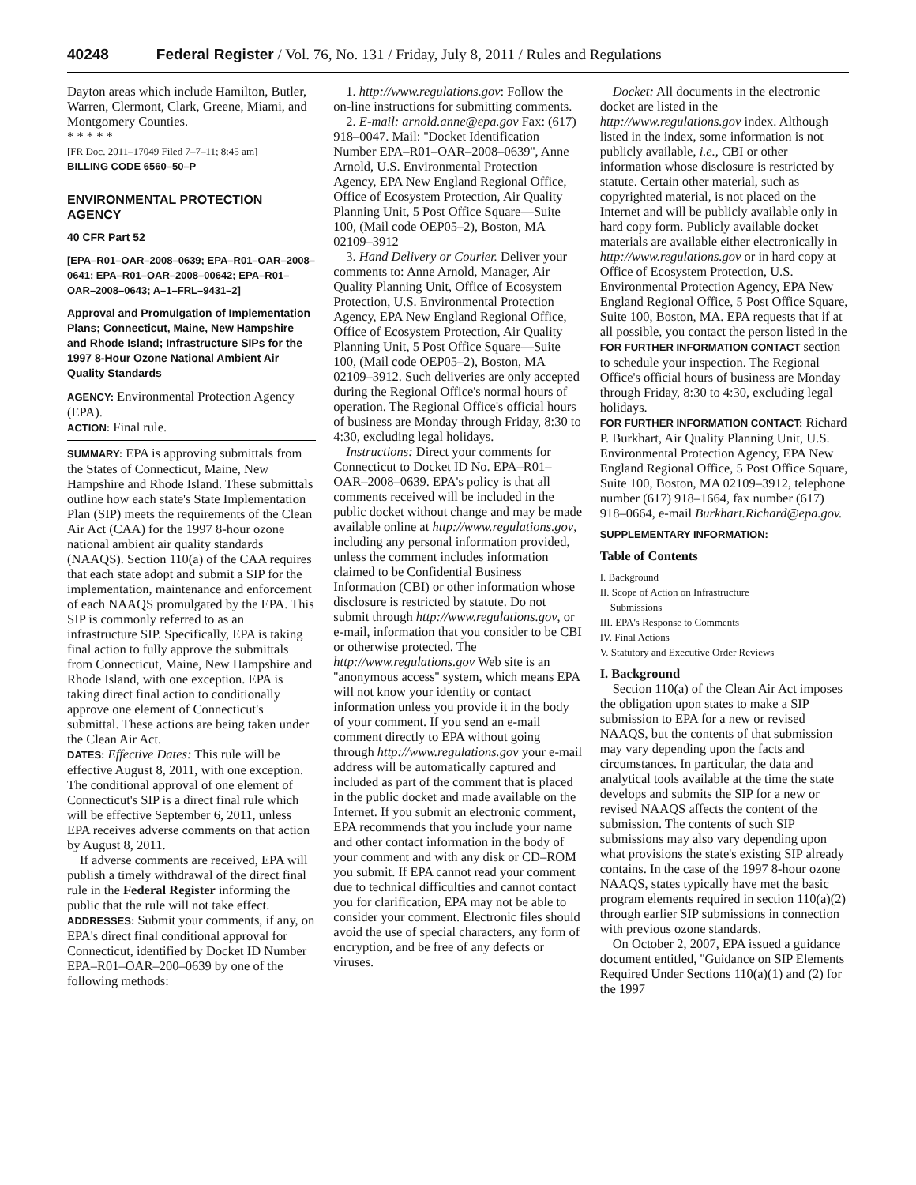40248 Federal Register / Vol. 76, No. 131 / Friday, July 8, 2011 / Rules and Regulations
Dayton areas which include Hamilton, Butler, Warren, Clermont, Clark, Greene, Miami, and Montgomery Counties.
* * * * *
[FR Doc. 2011–17049 Filed 7–7–11; 8:45 am]
BILLING CODE 6560–50–P
ENVIRONMENTAL PROTECTION AGENCY
40 CFR Part 52
[EPA–R01–OAR–2008–0639; EPA–R01–OAR–2008–0641; EPA–R01–OAR–2008–00642; EPA–R01–OAR–2008–0643; A–1–FRL–9431–2]
Approval and Promulgation of Implementation Plans; Connecticut, Maine, New Hampshire and Rhode Island; Infrastructure SIPs for the 1997 8-Hour Ozone National Ambient Air Quality Standards
AGENCY: Environmental Protection Agency (EPA).
ACTION: Final rule.
SUMMARY: EPA is approving submittals from the States of Connecticut, Maine, New Hampshire and Rhode Island. These submittals outline how each state's State Implementation Plan (SIP) meets the requirements of the Clean Air Act (CAA) for the 1997 8-hour ozone national ambient air quality standards (NAAQS). Section 110(a) of the CAA requires that each state adopt and submit a SIP for the implementation, maintenance and enforcement of each NAAQS promulgated by the EPA. This SIP is commonly referred to as an infrastructure SIP. Specifically, EPA is taking final action to fully approve the submittals from Connecticut, Maine, New Hampshire and Rhode Island, with one exception. EPA is taking direct final action to conditionally approve one element of Connecticut's submittal. These actions are being taken under the Clean Air Act.
DATES: Effective Dates: This rule will be effective August 8, 2011, with one exception. The conditional approval of one element of Connecticut's SIP is a direct final rule which will be effective September 6, 2011, unless EPA receives adverse comments on that action by August 8, 2011.
If adverse comments are received, EPA will publish a timely withdrawal of the direct final rule in the Federal Register informing the public that the rule will not take effect.
ADDRESSES: Submit your comments, if any, on EPA's direct final conditional approval for Connecticut, identified by Docket ID Number EPA–R01–OAR–200–0639 by one of the following methods:
1. http://www.regulations.gov: Follow the on-line instructions for submitting comments.
2. E-mail: arnold.anne@epa.gov Fax: (617) 918–0047. Mail: ''Docket Identification Number EPA–R01–OAR–2008–0639'', Anne Arnold, U.S. Environmental Protection Agency, EPA New England Regional Office, Office of Ecosystem Protection, Air Quality Planning Unit, 5 Post Office Square—Suite 100, (Mail code OEP05–2), Boston, MA 02109–3912
3. Hand Delivery or Courier. Deliver your comments to: Anne Arnold, Manager, Air Quality Planning Unit, Office of Ecosystem Protection, U.S. Environmental Protection Agency, EPA New England Regional Office, Office of Ecosystem Protection, Air Quality Planning Unit, 5 Post Office Square—Suite 100, (Mail code OEP05–2), Boston, MA 02109–3912. Such deliveries are only accepted during the Regional Office's normal hours of operation. The Regional Office's official hours of business are Monday through Friday, 8:30 to 4:30, excluding legal holidays.
Instructions: Direct your comments for Connecticut to Docket ID No. EPA–R01–OAR–2008–0639. EPA's policy is that all comments received will be included in the public docket without change and may be made available online at http://www.regulations.gov, including any personal information provided, unless the comment includes information claimed to be Confidential Business Information (CBI) or other information whose disclosure is restricted by statute. Do not submit through http://www.regulations.gov, or e-mail, information that you consider to be CBI or otherwise protected. The http://www.regulations.gov Web site is an ''anonymous access'' system, which means EPA will not know your identity or contact information unless you provide it in the body of your comment. If you send an e-mail comment directly to EPA without going through http://www.regulations.gov your e-mail address will be automatically captured and included as part of the comment that is placed in the public docket and made available on the Internet. If you submit an electronic comment, EPA recommends that you include your name and other contact information in the body of your comment and with any disk or CD–ROM you submit. If EPA cannot read your comment due to technical difficulties and cannot contact you for clarification, EPA may not be able to consider your comment. Electronic files should avoid the use of special characters, any form of encryption, and be free of any defects or viruses.
Docket: All documents in the electronic docket are listed in the http://www.regulations.gov index. Although listed in the index, some information is not publicly available, i.e., CBI or other information whose disclosure is restricted by statute. Certain other material, such as copyrighted material, is not placed on the Internet and will be publicly available only in hard copy form. Publicly available docket materials are available either electronically in http://www.regulations.gov or in hard copy at Office of Ecosystem Protection, U.S. Environmental Protection Agency, EPA New England Regional Office, 5 Post Office Square, Suite 100, Boston, MA. EPA requests that if at all possible, you contact the person listed in the FOR FURTHER INFORMATION CONTACT section to schedule your inspection. The Regional Office's official hours of business are Monday through Friday, 8:30 to 4:30, excluding legal holidays.
FOR FURTHER INFORMATION CONTACT: Richard P. Burkhart, Air Quality Planning Unit, U.S. Environmental Protection Agency, EPA New England Regional Office, 5 Post Office Square, Suite 100, Boston, MA 02109–3912, telephone number (617) 918–1664, fax number (617) 918–0664, e-mail Burkhart.Richard@epa.gov.
SUPPLEMENTARY INFORMATION:
Table of Contents
I. Background
II. Scope of Action on Infrastructure
Submissions
III. EPA's Response to Comments
IV. Final Actions
V. Statutory and Executive Order Reviews
I. Background
Section 110(a) of the Clean Air Act imposes the obligation upon states to make a SIP submission to EPA for a new or revised NAAQS, but the contents of that submission may vary depending upon the facts and circumstances. In particular, the data and analytical tools available at the time the state develops and submits the SIP for a new or revised NAAQS affects the content of the submission. The contents of such SIP submissions may also vary depending upon what provisions the state's existing SIP already contains. In the case of the 1997 8-hour ozone NAAQS, states typically have met the basic program elements required in section 110(a)(2) through earlier SIP submissions in connection with previous ozone standards.
On October 2, 2007, EPA issued a guidance document entitled, ''Guidance on SIP Elements Required Under Sections 110(a)(1) and (2) for the 1997